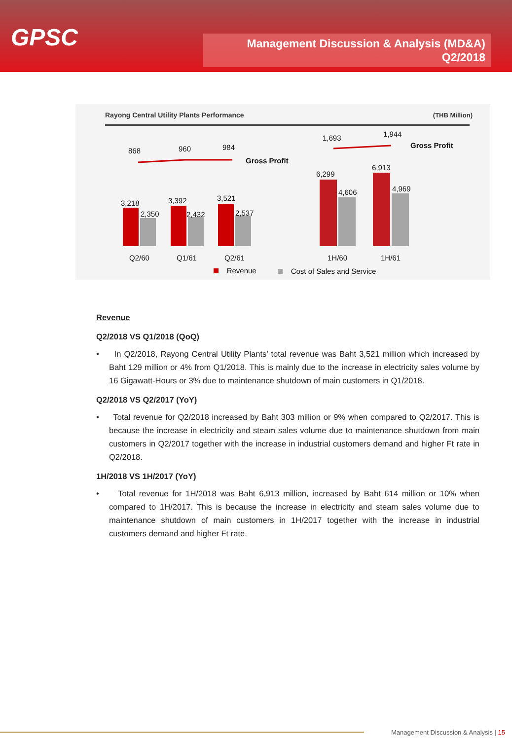GPSC
Management Discussion & Analysis (MD&A)
Q2/2018
Rayong Central Utility Plants Performance
(THB Million)
868 960 984
Gross Profit
1,693 1,944
Gross Profit
3,218
2,350
3,392
2,432
3,521
2,537
6,299
4,606
6,913
4,969
Q2/60 Q1/61 Q2/61 1H/60 1H/61
Revenue Cost of Sales and Service
Revenue
Q2/2018 VS Q1/2018 (QoQ)
• In Q2/2018, Rayong Central Utility Plants’ total revenue was Baht 3,521 million which increased by Baht 129 million or 4% from Q1/2018. This is mainly due to the increase in electricity sales volume by 16 Gigawatt-Hours or 3% due to maintenance shutdown of main customers in Q1/2018.
Q2/2018 VS Q2/2017 (YoY)
• Total revenue for Q2/2018 increased by Baht 303 million or 9% when compared to Q2/2017. This is because the increase in electricity and steam sales volume due to maintenance shutdown from main customers in Q2/2017 together with the increase in industrial customers demand and higher Ft rate in Q2/2018.
1H/2018 VS 1H/2017 (YoY)
• Total revenue for 1H/2018 was Baht 6,913 million, increased by Baht 614 million or 10% when compared to 1H/2017. This is because the increase in electricity and steam sales volume due to maintenance shutdown of main customers in 1H/2017 together with the increase in industrial customers demand and higher Ft rate.
Management Discussion & Analysis | 15